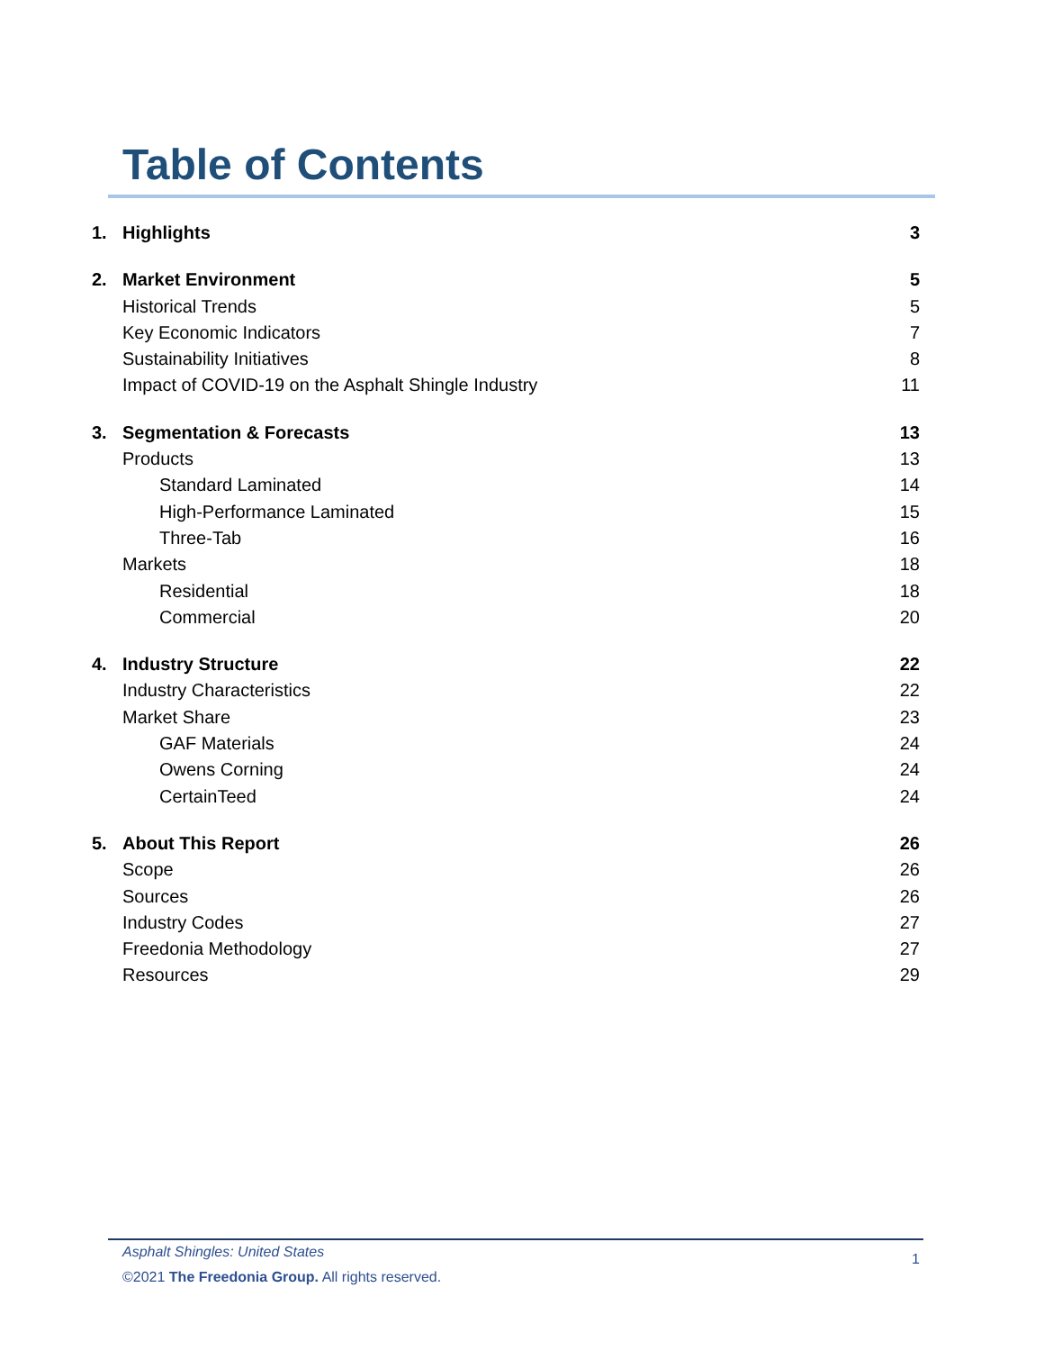Table of Contents
1. Highlights 3
2. Market Environment 5
Historical Trends 5
Key Economic Indicators 7
Sustainability Initiatives 8
Impact of COVID-19 on the Asphalt Shingle Industry 11
3. Segmentation & Forecasts 13
Products 13
Standard Laminated 14
High-Performance Laminated 15
Three-Tab 16
Markets 18
Residential 18
Commercial 20
4. Industry Structure 22
Industry Characteristics 22
Market Share 23
GAF Materials 24
Owens Corning 24
CertainTeed 24
5. About This Report 26
Scope 26
Sources 26
Industry Codes 27
Freedonia Methodology 27
Resources 29
Asphalt Shingles: United States 1
©2021 The Freedonia Group. All rights reserved.